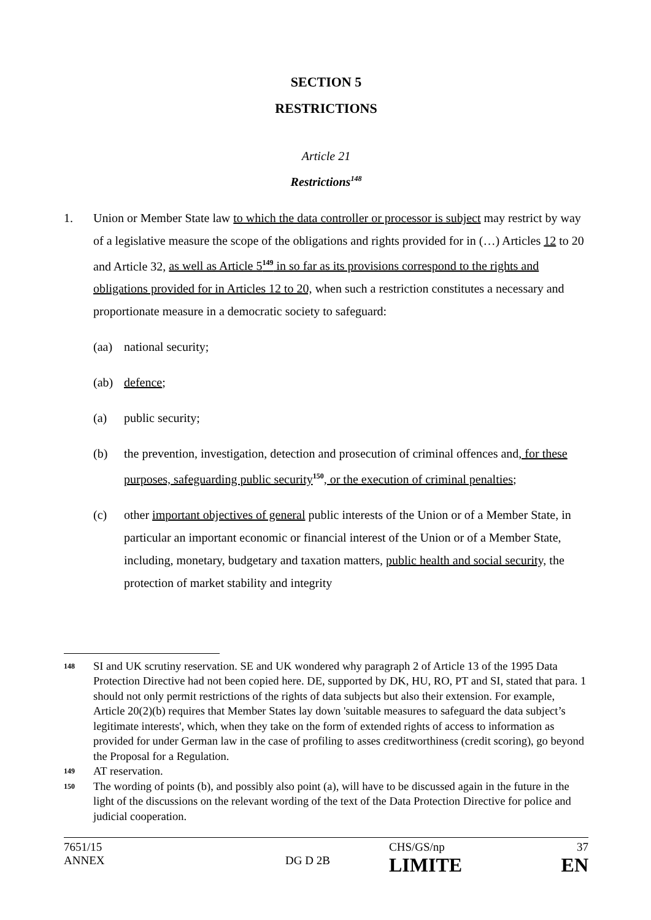SECTION 5
RESTRICTIONS
Article 21
Restrictions<sup>148</sup>
1. Union or Member State law to which the data controller or processor is subject may restrict by way of a legislative measure the scope of the obligations and rights provided for in (…) Articles 12 to 20 and Article 32, as well as Article 5<sup>149</sup> in so far as its provisions correspond to the rights and obligations provided for in Articles 12 to 20, when such a restriction constitutes a necessary and proportionate measure in a democratic society to safeguard:
(aa) national security;
(ab) defence;
(a) public security;
(b) the prevention, investigation, detection and prosecution of criminal offences and, for these purposes, safeguarding public security<sup>150</sup>, or the execution of criminal penalties;
(c) other important objectives of general public interests of the Union or of a Member State, in particular an important economic or financial interest of the Union or of a Member State, including, monetary, budgetary and taxation matters, public health and social security, the protection of market stability and integrity
148
SI and UK scrutiny reservation. SE and UK wondered why paragraph 2 of Article 13 of the 1995 Data Protection Directive had not been copied here. DE, supported by DK, HU, RO, PT and SI, stated that para. 1 should not only permit restrictions of the rights of data subjects but also their extension. For example, Article 20(2)(b) requires that Member States lay down 'suitable measures to safeguard the data subject’s legitimate interests', which, when they take on the form of extended rights of access to information as provided for under German law in the case of profiling to asses creditworthiness (credit scoring), go beyond the Proposal for a Regulation.
149
AT reservation.
150
The wording of points (b), and possibly also point (a), will have to be discussed again in the future in the light of the discussions on the relevant wording of the text of the Data Protection Directive for police and judicial cooperation.
7651/15
CHS/GS/np
37
ANNEX
DG D 2B
LIMITE
EN